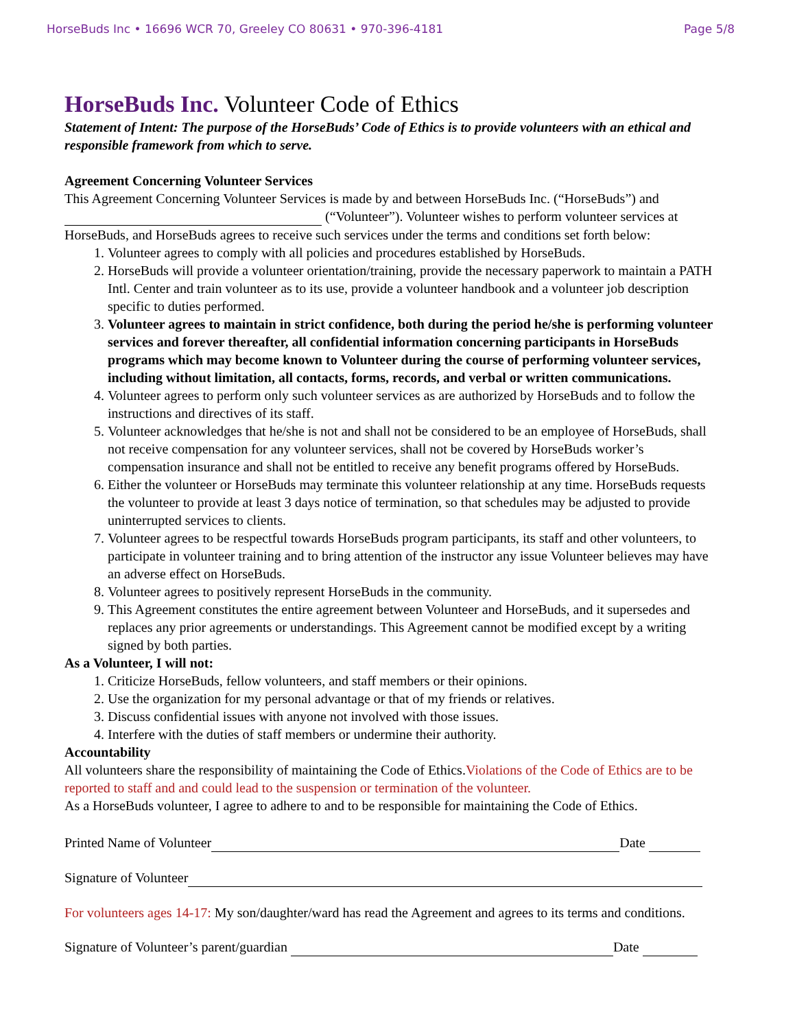HorseBuds Inc • 16696 WCR 70, Greeley CO 80631 • 970-396-4181 Page 5/8
HorseBuds Inc. Volunteer Code of Ethics
Statement of Intent: The purpose of the HorseBuds’ Code of Ethics is to provide volunteers with an ethical and responsible framework from which to serve.
Agreement Concerning Volunteer Services
This Agreement Concerning Volunteer Services is made by and between HorseBuds Inc. (“HorseBuds”) and (“Volunteer”). Volunteer wishes to perform volunteer services at HorseBuds, and HorseBuds agrees to receive such services under the terms and conditions set forth below:
1. Volunteer agrees to comply with all policies and procedures established by HorseBuds.
2. HorseBuds will provide a volunteer orientation/training, provide the necessary paperwork to maintain a PATH Intl. Center and train volunteer as to its use, provide a volunteer handbook and a volunteer job description specific to duties performed.
3. Volunteer agrees to maintain in strict confidence, both during the period he/she is performing volunteer services and forever thereafter, all confidential information concerning participants in HorseBuds programs which may become known to Volunteer during the course of performing volunteer services, including without limitation, all contacts, forms, records, and verbal or written communications.
4. Volunteer agrees to perform only such volunteer services as are authorized by HorseBuds and to follow the instructions and directives of its staff.
5. Volunteer acknowledges that he/she is not and shall not be considered to be an employee of HorseBuds, shall not receive compensation for any volunteer services, shall not be covered by HorseBuds worker’s compensation insurance and shall not be entitled to receive any benefit programs offered by HorseBuds.
6. Either the volunteer or HorseBuds may terminate this volunteer relationship at any time. HorseBuds requests the volunteer to provide at least 3 days notice of termination, so that schedules may be adjusted to provide uninterrupted services to clients.
7. Volunteer agrees to be respectful towards HorseBuds program participants, its staff and other volunteers, to participate in volunteer training and to bring attention of the instructor any issue Volunteer believes may have an adverse effect on HorseBuds.
8. Volunteer agrees to positively represent HorseBuds in the community.
9. This Agreement constitutes the entire agreement between Volunteer and HorseBuds, and it supersedes and replaces any prior agreements or understandings. This Agreement cannot be modified except by a writing signed by both parties.
As a Volunteer, I will not:
1. Criticize HorseBuds, fellow volunteers, and staff members or their opinions.
2. Use the organization for my personal advantage or that of my friends or relatives.
3. Discuss confidential issues with anyone not involved with those issues.
4. Interfere with the duties of staff members or undermine their authority.
Accountability
All volunteers share the responsibility of maintaining the Code of Ethics.Violations of the Code of Ethics are to be reported to staff and and could lead to the suspension or termination of the volunteer.
As a HorseBuds volunteer, I agree to adhere to and to be responsible for maintaining the Code of Ethics.
Printed Name of Volunteer Date
Signature of Volunteer
For volunteers ages 14-17: My son/daughter/ward has read the Agreement and agrees to its terms and conditions.
Signature of Volunteer’s parent/guardian Date